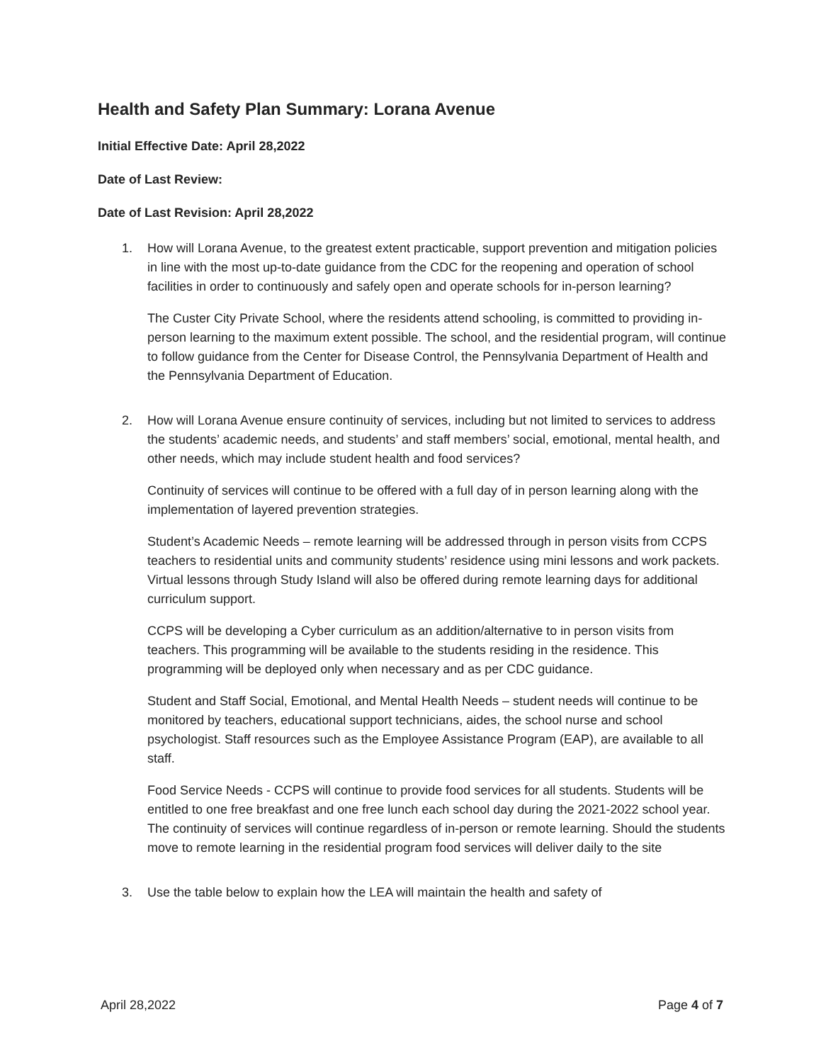Health and Safety Plan Summary: Lorana Avenue
Initial Effective Date: April 28,2022
Date of Last Review:
Date of Last Revision: April 28,2022
1. How will Lorana Avenue, to the greatest extent practicable, support prevention and mitigation policies in line with the most up-to-date guidance from the CDC for the reopening and operation of school facilities in order to continuously and safely open and operate schools for in-person learning?
The Custer City Private School, where the residents attend schooling, is committed to providing in-person learning to the maximum extent possible. The school, and the residential program, will continue to follow guidance from the Center for Disease Control, the Pennsylvania Department of Health and the Pennsylvania Department of Education.
2. How will Lorana Avenue ensure continuity of services, including but not limited to services to address the students’ academic needs, and students’ and staff members’ social, emotional, mental health, and other needs, which may include student health and food services?
Continuity of services will continue to be offered with a full day of in person learning along with the implementation of layered prevention strategies.
Student’s Academic Needs – remote learning will be addressed through in person visits from CCPS teachers to residential units and community students’ residence using mini lessons and work packets. Virtual lessons through Study Island will also be offered during remote learning days for additional curriculum support.
CCPS will be developing a Cyber curriculum as an addition/alternative to in person visits from teachers. This programming will be available to the students residing in the residence. This programming will be deployed only when necessary and as per CDC guidance.
Student and Staff Social, Emotional, and Mental Health Needs – student needs will continue to be monitored by teachers, educational support technicians, aides, the school nurse and school psychologist. Staff resources such as the Employee Assistance Program (EAP), are available to all staff.
Food Service Needs - CCPS will continue to provide food services for all students. Students will be entitled to one free breakfast and one free lunch each school day during the 2021-2022 school year. The continuity of services will continue regardless of in-person or remote learning. Should the students move to remote learning in the residential program food services will deliver daily to the site
3. Use the table below to explain how the LEA will maintain the health and safety of
April 28,2022 Page 4 of 7